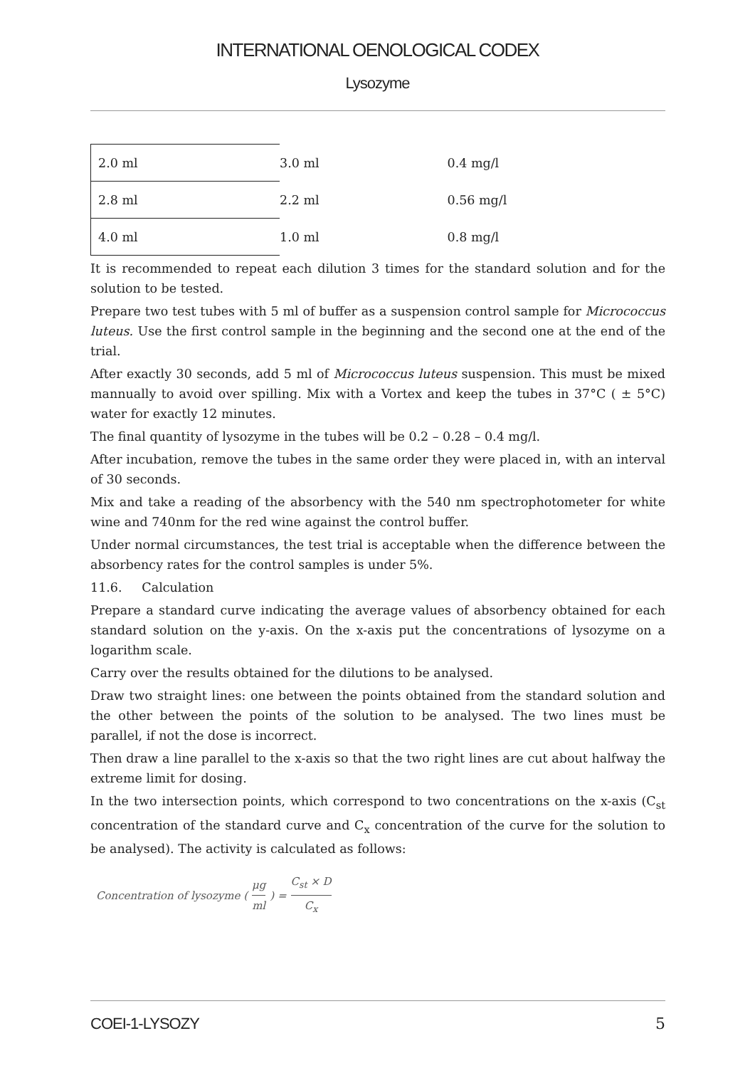INTERNATIONAL OENOLOGICAL CODEX
Lysozyme
| 2.0 ml | 3.0 ml | 0.4 mg/l |
| 2.8 ml | 2.2 ml | 0.56 mg/l |
| 4.0 ml | 1.0 ml | 0.8 mg/l |
It is recommended to repeat each dilution 3 times for the standard solution and for the solution to be tested.
Prepare two test tubes with 5 ml of buffer as a suspension control sample for Micrococcus luteus. Use the first control sample in the beginning and the second one at the end of the trial.
After exactly 30 seconds, add 5 ml of Micrococcus luteus suspension. This must be mixed mannually to avoid over spilling. Mix with a Vortex and keep the tubes in 37°C ( ± 5°C) water for exactly 12 minutes.
The final quantity of lysozyme in the tubes will be 0.2 – 0.28 – 0.4 mg/l.
After incubation, remove the tubes in the same order they were placed in, with an interval of 30 seconds.
Mix and take a reading of the absorbency with the 540 nm spectrophotometer for white wine and 740nm for the red wine against the control buffer.
Under normal circumstances, the test trial is acceptable when the difference between the absorbency rates for the control samples is under 5%.
11.6. Calculation
Prepare a standard curve indicating the average values of absorbency obtained for each standard solution on the y-axis. On the x-axis put the concentrations of lysozyme on a logarithm scale.
Carry over the results obtained for the dilutions to be analysed.
Draw two straight lines: one between the points obtained from the standard solution and the other between the points of the solution to be analysed. The two lines must be parallel, if not the dose is incorrect.
Then draw a line parallel to the x-axis so that the two right lines are cut about halfway the extreme limit for dosing.
In the two intersection points, which correspond to two concentrations on the x-axis (C<sub>st</sub> concentration of the standard curve and C<sub>x</sub> concentration of the curve for the solution to be analysed). The activity is calculated as follows:
Concentration of lysozyme (μg ml) = C<sub>st</sub> × D C<sub>x</sub>
COEI-1-LYSOZY 5